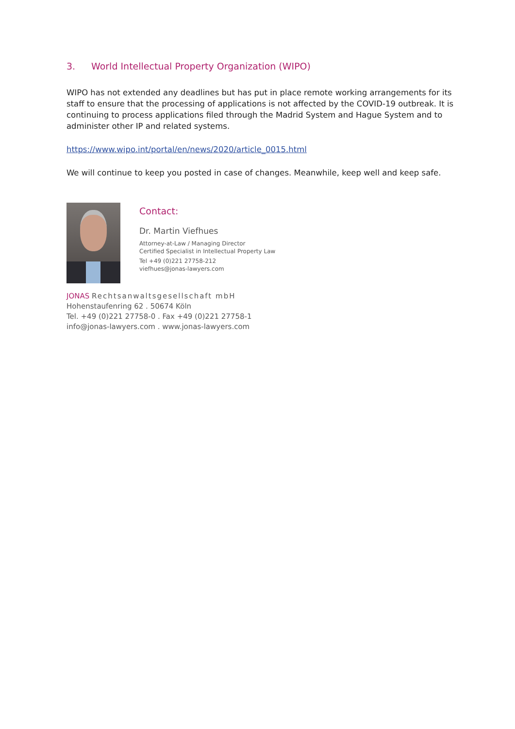3. World Intellectual Property Organization (WIPO)
WIPO has not extended any deadlines but has put in place remote working arrangements for its staff to ensure that the processing of applications is not affected by the COVID-19 outbreak. It is continuing to process applications filed through the Madrid System and Hague System and to administer other IP and related systems.
https://www.wipo.int/portal/en/news/2020/article_0015.html
We will continue to keep you posted in case of changes. Meanwhile, keep well and keep safe.
Contact:
Dr. Martin Viefhues
Attorney-at-Law / Managing Director
Certified Specialist in Intellectual Property Law
Tel +49 (0)221 27758-212
viefhues@jonas-lawyers.com
JONAS Rechtsanwaltsgesellschaft mbH
Hohenstaufenring 62 . 50674 Köln
Tel. +49 (0)221 27758-0 . Fax +49 (0)221 27758-1
info@jonas-lawyers.com . www.jonas-lawyers.com